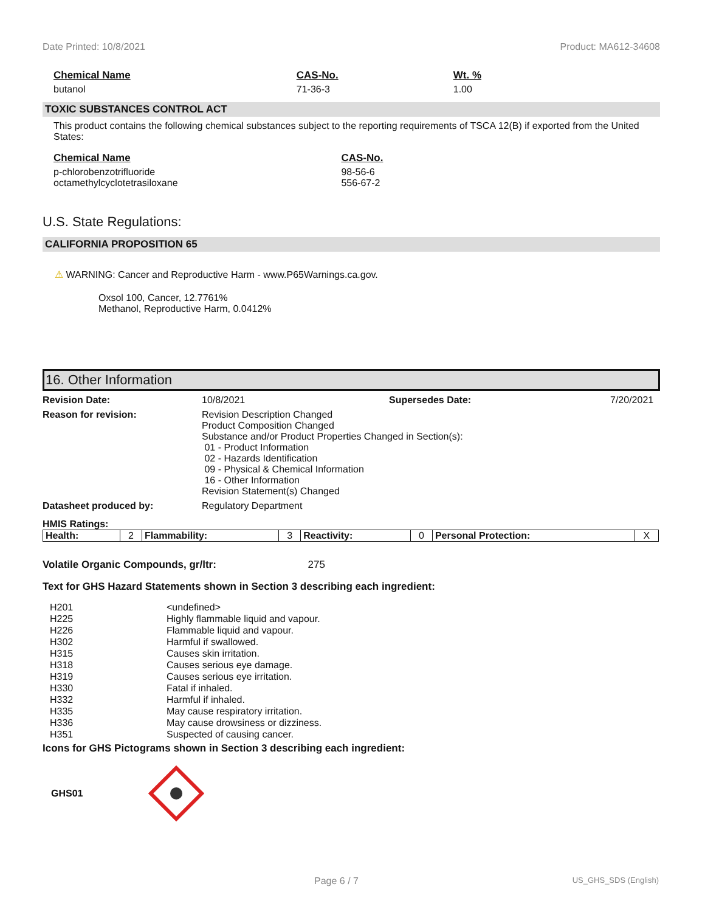Date Printed: 10/8/2021 Product: MA612-34608
| Chemical Name | CAS-No. | Wt. % |
| --- | --- | --- |
| butanol | 71-36-3 | 1.00 |
TOXIC SUBSTANCES CONTROL ACT
This product contains the following chemical substances subject to the reporting requirements of TSCA 12(B) if exported from the United States:
| Chemical Name | CAS-No. |
| --- | --- |
| p-chlorobenzotrifluoride octamethylcyclotetrasiloxane | 98-56-6 556-67-2 |
U.S. State Regulations:
CALIFORNIA PROPOSITION 65
⚠ WARNING: Cancer and Reproductive Harm - www.P65Warnings.ca.gov.
Oxsol 100, Cancer, 12.7761%
Methanol, Reproductive Harm, 0.0412%
16. Other Information
Revision Date: 10/8/2021 Supersedes Date: 7/20/2021
Reason for revision: Revision Description Changed
Product Composition Changed
Substance and/or Product Properties Changed in Section(s):
01 - Product Information
02 - Hazards Identification
09 - Physical & Chemical Information
16 - Other Information
Revision Statement(s) Changed
Datasheet produced by: Regulatory Department
HMIS Ratings:
| Health: | 2 | Flammability: | 3 | Reactivity: | 0 | Personal Protection: | X |
Volatile Organic Compounds, gr/ltr: 275
Text for GHS Hazard Statements shown in Section 3 describing each ingredient:
| H201 | <undefined> |
| H225 | Highly flammable liquid and vapour. |
| H226 | Flammable liquid and vapour. |
| H302 | Harmful if swallowed. |
| H315 | Causes skin irritation. |
| H318 | Causes serious eye damage. |
| H319 | Causes serious eye irritation. |
| H330 | Fatal if inhaled. |
| H332 | Harmful if inhaled. |
| H335 | May cause respiratory irritation. |
| H336 | May cause drowsiness or dizziness. |
| H351 | Suspected of causing cancer. |
Icons for GHS Pictograms shown in Section 3 describing each ingredient:
GHS01
Page 6 / 7 US_GHS_SDS (English)